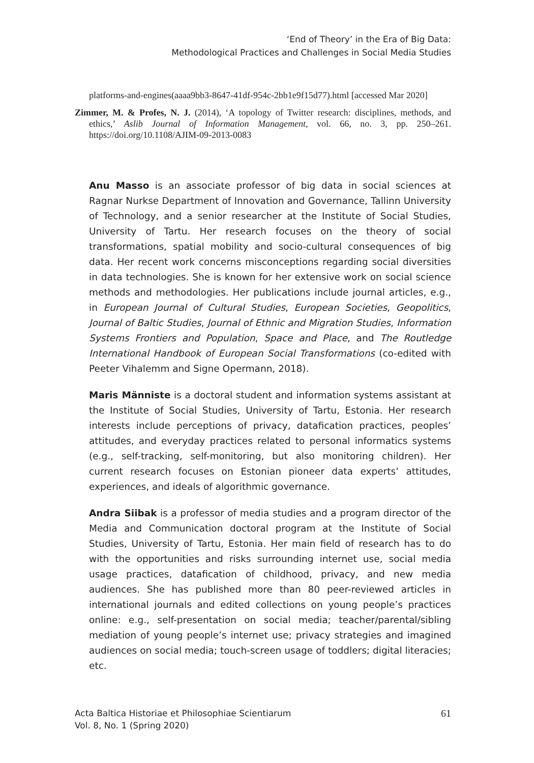‘End of Theory’ in the Era of Big Data:
Methodological Practices and Challenges in Social Media Studies
platforms-and-engines(aaaa9bb3-8647-41df-954c-2bb1e9f15d77).html [accessed Mar 2020]
Zimmer, M. & Profes, N. J. (2014), ‘A topology of Twitter research: disciplines, methods, and ethics,’ Aslib Journal of Information Management, vol. 66, no. 3, pp. 250–261. https://doi.org/10.1108/AJIM-09-2013-0083
Anu Masso is an associate professor of big data in social sciences at Ragnar Nurkse Department of Innovation and Governance, Tallinn University of Technology, and a senior researcher at the Institute of Social Studies, University of Tartu. Her research focuses on the theory of social transformations, spatial mobility and socio-cultural consequences of big data. Her recent work concerns misconceptions regarding social diversities in data technologies. She is known for her extensive work on social science methods and methodologies. Her publications include journal articles, e.g., in European Journal of Cultural Studies, European Societies, Geopolitics, Journal of Baltic Studies, Journal of Ethnic and Migration Studies, Information Systems Frontiers and Population, Space and Place, and The Routledge International Handbook of European Social Transformations (co-edited with Peeter Vihalemm and Signe Opermann, 2018).
Maris Männiste is a doctoral student and information systems assistant at the Institute of Social Studies, University of Tartu, Estonia. Her research interests include perceptions of privacy, datafication practices, peoples’ attitudes, and everyday practices related to personal informatics systems (e.g., self-tracking, self-monitoring, but also monitoring children). Her current research focuses on Estonian pioneer data experts’ attitudes, experiences, and ideals of algorithmic governance.
Andra Siibak is a professor of media studies and a program director of the Media and Communication doctoral program at the Institute of Social Studies, University of Tartu, Estonia. Her main field of research has to do with the opportunities and risks surrounding internet use, social media usage practices, datafication of childhood, privacy, and new media audiences. She has published more than 80 peer-reviewed articles in international journals and edited collections on young people’s practices online: e.g., self-presentation on social media; teacher/parental/sibling mediation of young people’s internet use; privacy strategies and imagined audiences on social media; touch-screen usage of toddlers; digital literacies; etc.
Acta Baltica Historiae et Philosophiae Scientiarum
Vol. 8, No. 1 (Spring 2020)
61